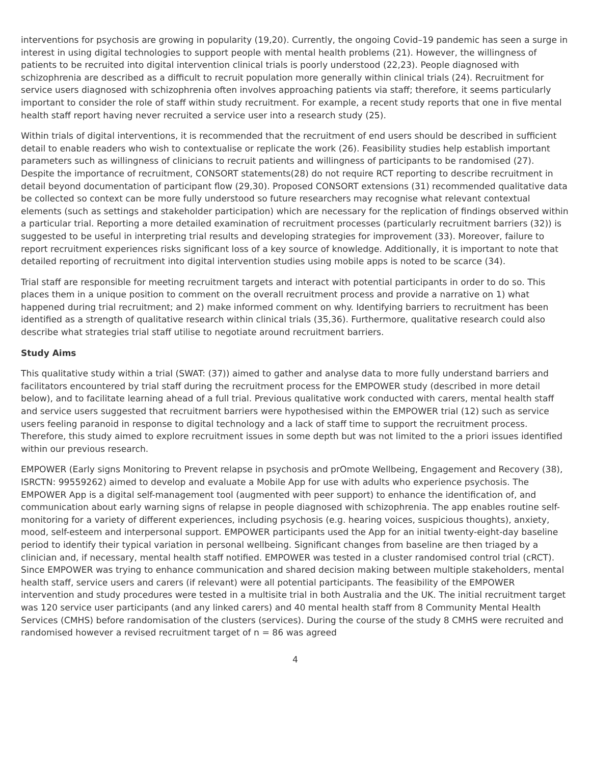interventions for psychosis are growing in popularity (19,20). Currently, the ongoing Covid–19 pandemic has seen a surge in interest in using digital technologies to support people with mental health problems (21). However, the willingness of patients to be recruited into digital intervention clinical trials is poorly understood (22,23). People diagnosed with schizophrenia are described as a difficult to recruit population more generally within clinical trials (24). Recruitment for service users diagnosed with schizophrenia often involves approaching patients via staff; therefore, it seems particularly important to consider the role of staff within study recruitment. For example, a recent study reports that one in five mental health staff report having never recruited a service user into a research study (25).
Within trials of digital interventions, it is recommended that the recruitment of end users should be described in sufficient detail to enable readers who wish to contextualise or replicate the work (26). Feasibility studies help establish important parameters such as willingness of clinicians to recruit patients and willingness of participants to be randomised (27). Despite the importance of recruitment, CONSORT statements(28) do not require RCT reporting to describe recruitment in detail beyond documentation of participant flow (29,30). Proposed CONSORT extensions (31) recommended qualitative data be collected so context can be more fully understood so future researchers may recognise what relevant contextual elements (such as settings and stakeholder participation) which are necessary for the replication of findings observed within a particular trial. Reporting a more detailed examination of recruitment processes (particularly recruitment barriers (32)) is suggested to be useful in interpreting trial results and developing strategies for improvement (33). Moreover, failure to report recruitment experiences risks significant loss of a key source of knowledge. Additionally, it is important to note that detailed reporting of recruitment into digital intervention studies using mobile apps is noted to be scarce (34).
Trial staff are responsible for meeting recruitment targets and interact with potential participants in order to do so. This places them in a unique position to comment on the overall recruitment process and provide a narrative on 1) what happened during trial recruitment; and 2) make informed comment on why. Identifying barriers to recruitment has been identified as a strength of qualitative research within clinical trials (35,36). Furthermore, qualitative research could also describe what strategies trial staff utilise to negotiate around recruitment barriers.
Study Aims
This qualitative study within a trial (SWAT: (37)) aimed to gather and analyse data to more fully understand barriers and facilitators encountered by trial staff during the recruitment process for the EMPOWER study (described in more detail below), and to facilitate learning ahead of a full trial. Previous qualitative work conducted with carers, mental health staff and service users suggested that recruitment barriers were hypothesised within the EMPOWER trial (12) such as service users feeling paranoid in response to digital technology and a lack of staff time to support the recruitment process. Therefore, this study aimed to explore recruitment issues in some depth but was not limited to the a priori issues identified within our previous research.
EMPOWER (Early signs Monitoring to Prevent relapse in psychosis and prOmote Wellbeing, Engagement and Recovery (38), ISRCTN: 99559262) aimed to develop and evaluate a Mobile App for use with adults who experience psychosis. The EMPOWER App is a digital self-management tool (augmented with peer support) to enhance the identification of, and communication about early warning signs of relapse in people diagnosed with schizophrenia. The app enables routine self-monitoring for a variety of different experiences, including psychosis (e.g. hearing voices, suspicious thoughts), anxiety, mood, self-esteem and interpersonal support. EMPOWER participants used the App for an initial twenty-eight-day baseline period to identify their typical variation in personal wellbeing. Significant changes from baseline are then triaged by a clinician and, if necessary, mental health staff notified. EMPOWER was tested in a cluster randomised control trial (cRCT). Since EMPOWER was trying to enhance communication and shared decision making between multiple stakeholders, mental health staff, service users and carers (if relevant) were all potential participants. The feasibility of the EMPOWER intervention and study procedures were tested in a multisite trial in both Australia and the UK. The initial recruitment target was 120 service user participants (and any linked carers) and 40 mental health staff from 8 Community Mental Health Services (CMHS) before randomisation of the clusters (services). During the course of the study 8 CMHS were recruited and randomised however a revised recruitment target of n = 86 was agreed
4